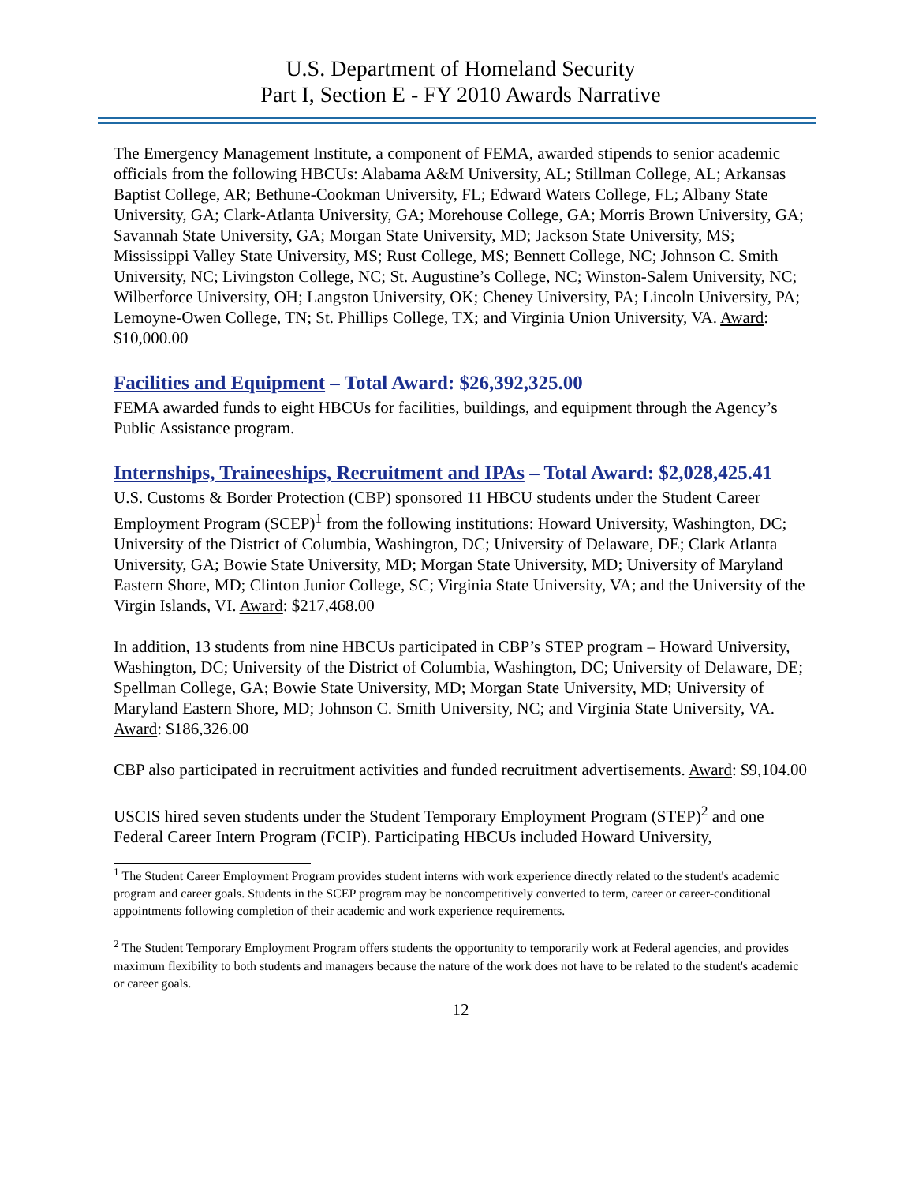U.S. Department of Homeland Security
Part I, Section E - FY 2010 Awards Narrative
The Emergency Management Institute, a component of FEMA, awarded stipends to senior academic officials from the following HBCUs: Alabama A&M University, AL; Stillman College, AL; Arkansas Baptist College, AR; Bethune-Cookman University, FL; Edward Waters College, FL; Albany State University, GA; Clark-Atlanta University, GA; Morehouse College, GA; Morris Brown University, GA; Savannah State University, GA; Morgan State University, MD; Jackson State University, MS; Mississippi Valley State University, MS; Rust College, MS; Bennett College, NC; Johnson C. Smith University, NC; Livingston College, NC; St. Augustine’s College, NC; Winston-Salem University, NC; Wilberforce University, OH; Langston University, OK; Cheney University, PA; Lincoln University, PA; Lemoyne-Owen College, TN; St. Phillips College, TX; and Virginia Union University, VA. Award: $10,000.00
Facilities and Equipment – Total Award: $26,392,325.00
FEMA awarded funds to eight HBCUs for facilities, buildings, and equipment through the Agency’s Public Assistance program.
Internships, Traineeships, Recruitment and IPAs – Total Award: $2,028,425.41
U.S. Customs & Border Protection (CBP) sponsored 11 HBCU students under the Student Career Employment Program (SCEP)<sup>1</sup> from the following institutions: Howard University, Washington, DC; University of the District of Columbia, Washington, DC; University of Delaware, DE; Clark Atlanta University, GA; Bowie State University, MD; Morgan State University, MD; University of Maryland Eastern Shore, MD; Clinton Junior College, SC; Virginia State University, VA; and the University of the Virgin Islands, VI. Award: $217,468.00
In addition, 13 students from nine HBCUs participated in CBP’s STEP program – Howard University, Washington, DC; University of the District of Columbia, Washington, DC; University of Delaware, DE; Spellman College, GA; Bowie State University, MD; Morgan State University, MD; University of Maryland Eastern Shore, MD; Johnson C. Smith University, NC; and Virginia State University, VA. Award: $186,326.00
CBP also participated in recruitment activities and funded recruitment advertisements. Award: $9,104.00
USCIS hired seven students under the Student Temporary Employment Program (STEP)<sup>2</sup> and one Federal Career Intern Program (FCIP). Participating HBCUs included Howard University,
<sup>1</sup> The Student Career Employment Program provides student interns with work experience directly related to the student's academic program and career goals. Students in the SCEP program may be noncompetitively converted to term, career or career-conditional appointments following completion of their academic and work experience requirements.
<sup>2</sup> The Student Temporary Employment Program offers students the opportunity to temporarily work at Federal agencies, and provides maximum flexibility to both students and managers because the nature of the work does not have to be related to the student's academic or career goals.
12